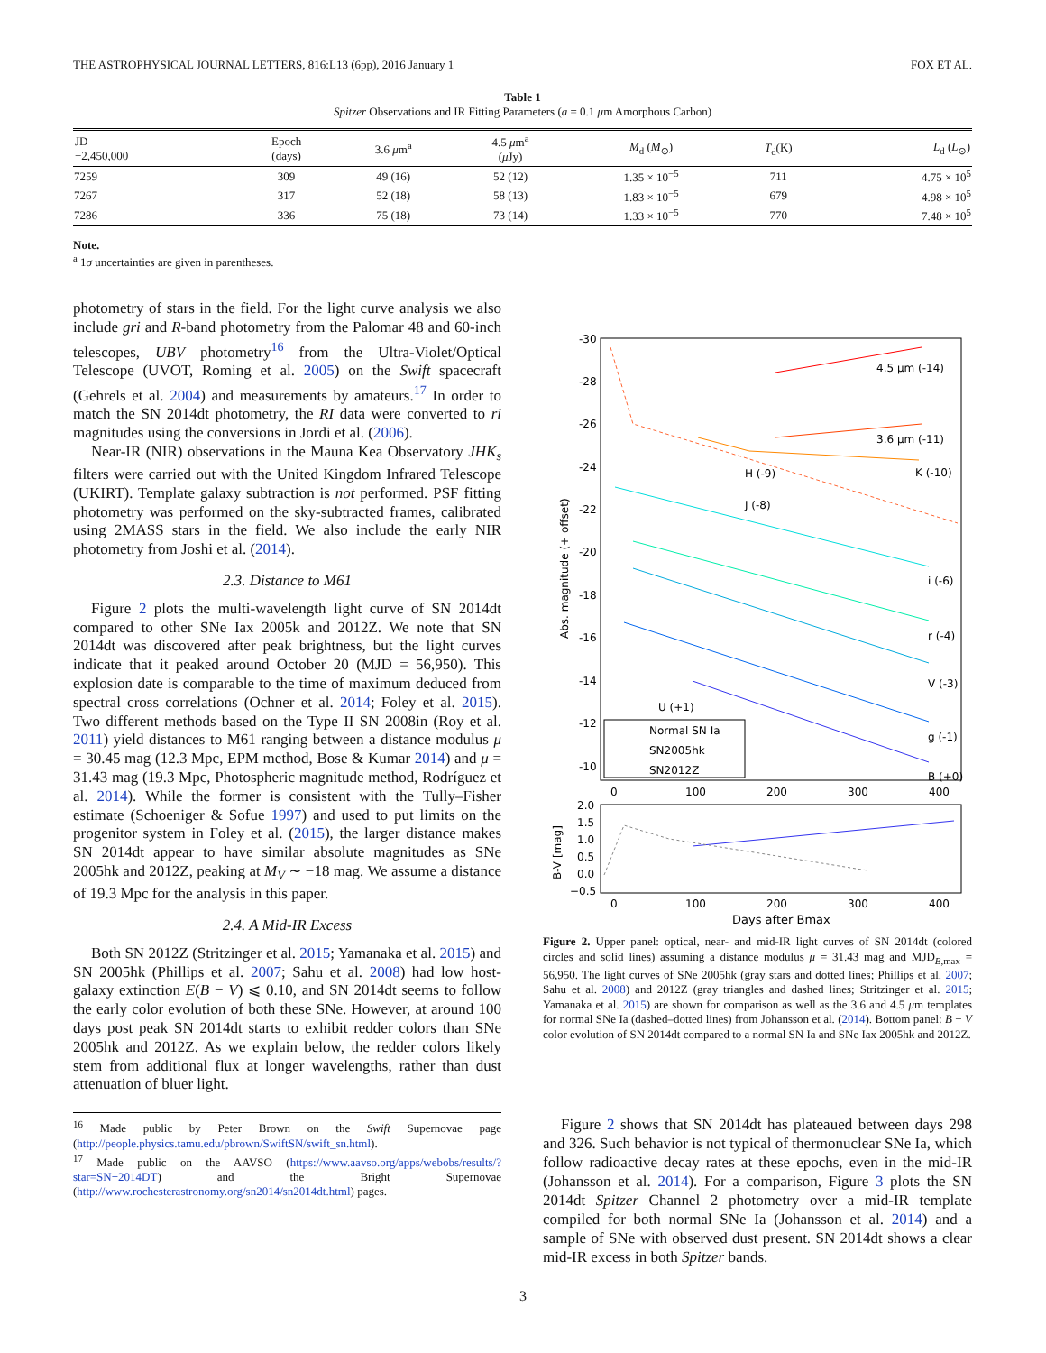THE ASTROPHYSICAL JOURNAL LETTERS, 816:L13 (6pp), 2016 January 1 FOX ET AL.
Table 1
Spitzer Observations and IR Fitting Parameters (a = 0.1 μm Amorphous Carbon)
| JD −2,450,000 | Epoch (days) | 3.6 μ m<sup>a</sup> | 4.5 μ m<sup>a</sup> ( μ Jy) | M<sub>d</sub> ( M<sub>⊙</sub>) | T<sub>d</sub>(K) | L<sub>d</sub> ( L<sub>⊙</sub>) |
| --- | --- | --- | --- | --- | --- | --- |
| 7259 | 309 | 49 (16) | 52 (12) | 1.35 × 10<sup>−5</sup> | 711 | 4.75 × 10<sup>5</sup> |
| 7267 | 317 | 52 (18) | 58 (13) | 1.83 × 10<sup>−5</sup> | 679 | 4.98 × 10<sup>5</sup> |
| 7286 | 336 | 75 (18) | 73 (14) | 1.33 × 10<sup>−5</sup> | 770 | 7.48 × 10<sup>5</sup> |
Note.
<sup>a</sup> 1σ uncertainties are given in parentheses.
photometry of stars in the field. For the light curve analysis we also include gri and R-band photometry from the Palomar 48 and 60-inch telescopes, UBV photometry<sup>16</sup> from the Ultra-Violet/Optical Telescope (UVOT, Roming et al. 2005) on the Swift spacecraft (Gehrels et al. 2004) and measurements by amateurs.<sup>17</sup> In order to match the SN 2014dt photometry, the RI data were converted to ri magnitudes using the conversions in Jordi et al. (2006).
Near-IR (NIR) observations in the Mauna Kea Observatory JHK<sub>s</sub> filters were carried out with the United Kingdom Infrared Telescope (UKIRT). Template galaxy subtraction is not performed. PSF fitting photometry was performed on the sky-subtracted frames, calibrated using 2MASS stars in the field. We also include the early NIR photometry from Joshi et al. (2014).
2.3. Distance to M61
Figure 2 plots the multi-wavelength light curve of SN 2014dt compared to other SNe Iax 2005k and 2012Z. We note that SN 2014dt was discovered after peak brightness, but the light curves indicate that it peaked around October 20 (MJD = 56,950). This explosion date is comparable to the time of maximum deduced from spectral cross correlations (Ochner et al. 2014; Foley et al. 2015). Two different methods based on the Type II SN 2008in (Roy et al. 2011) yield distances to M61 ranging between a distance modulus μ = 30.45 mag (12.3 Mpc, EPM method, Bose & Kumar 2014) and μ = 31.43 mag (19.3 Mpc, Photospheric magnitude method, Rodríguez et al. 2014). While the former is consistent with the Tully–Fisher estimate (Schoeniger & Sofue 1997) and used to put limits on the progenitor system in Foley et al. (2015), the larger distance makes SN 2014dt appear to have similar absolute magnitudes as SNe 2005hk and 2012Z, peaking at M<sub>V</sub> ∼ −18 mag. We assume a distance of 19.3 Mpc for the analysis in this paper.
2.4. A Mid-IR Excess
Both SN 2012Z (Stritzinger et al. 2015; Yamanaka et al. 2015) and SN 2005hk (Phillips et al. 2007; Sahu et al. 2008) had low host-galaxy extinction E(B − V) ⩽ 0.10, and SN 2014dt seems to follow the early color evolution of both these SNe. However, at around 100 days post peak SN 2014dt starts to exhibit redder colors than SNe 2005hk and 2012Z. As we explain below, the redder colors likely stem from additional flux at longer wavelengths, rather than dust attenuation of bluer light.
<sup>16</sup> Made public by Peter Brown on the Swift Supernovae page (http://people.physics.tamu.edu/pbrown/SwiftSN/swift_sn.html).
<sup>17</sup> Made public on the AAVSO (https://www.aavso.org/apps/webobs/results/?star=SN+2014DT) and the Bright Supernovae (http://www.rochesterastronomy.org/sn2014/sn2014dt.html) pages.
-30
-28
-26
-24
-22
-20
-18
-16
-14
-12
-10
0
100
200
300
400
Abs. magnitude (+ offset)
4.5 μm (-14)
3.6 μm (-11)
H (-9)
K (-10)
J (-8)
i (-6)
r (-4)
V (-3)
g (-1)
B (+0)
U (+1)
Normal SN Ia
SN2005hk
SN2012Z
2.0
1.5
1.0
0.5
0.0
−0.5
0
100
200
300
400
B-V [mag]
Days after Bmax
Figure 2. Upper panel: optical, near- and mid-IR light curves of SN 2014dt (colored circles and solid lines) assuming a distance modulus μ = 31.43 mag and MJD<sub>B,max</sub> = 56,950. The light curves of SNe 2005hk (gray stars and dotted lines; Phillips et al. 2007; Sahu et al. 2008) and 2012Z (gray triangles and dashed lines; Stritzinger et al. 2015; Yamanaka et al. 2015) are shown for comparison as well as the 3.6 and 4.5 μm templates for normal SNe Ia (dashed–dotted lines) from Johansson et al. (2014). Bottom panel: B − V color evolution of SN 2014dt compared to a normal SN Ia and SNe Iax 2005hk and 2012Z.
Figure 2 shows that SN 2014dt has plateaued between days 298 and 326. Such behavior is not typical of thermonuclear SNe Ia, which follow radioactive decay rates at these epochs, even in the mid-IR (Johansson et al. 2014). For a comparison, Figure 3 plots the SN 2014dt Spitzer Channel 2 photometry over a mid-IR template compiled for both normal SNe Ia (Johansson et al. 2014) and a sample of SNe with observed dust present. SN 2014dt shows a clear mid-IR excess in both Spitzer bands.
3